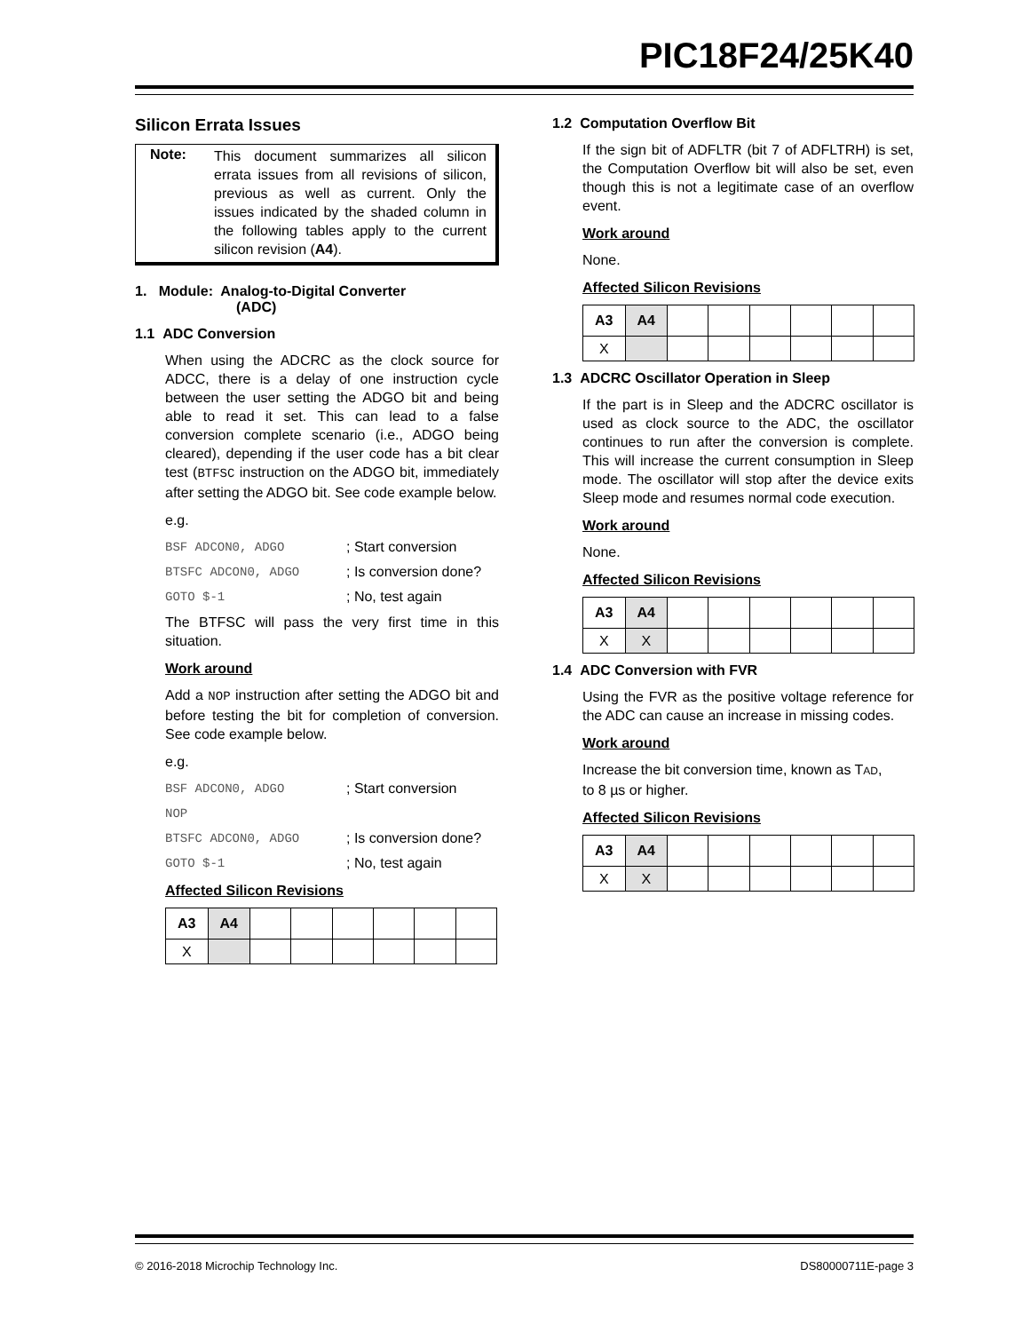PIC18F24/25K40
Silicon Errata Issues
Note:
This document summarizes all silicon errata issues from all revisions of silicon, previous as well as current. Only the issues indicated by the shaded column in the following tables apply to the current silicon revision (A4).
1. Module: Analog-to-Digital Converter
(ADC)
1.1 ADC Conversion
When using the ADCRC as the clock source for ADCC, there is a delay of one instruction cycle between the user setting the ADGO bit and being able to read it set. This can lead to a false conversion complete scenario (i.e., ADGO being cleared), depending if the user code has a bit clear test (BTFSC instruction on the ADGO bit, immediately after setting the ADGO bit. See code example below.
e.g.
BSF ADCON0, ADGO; Start conversion
BTSFC ADCON0, ADGO; Is conversion done?
GOTO $-1; No, test again
The BTFSC will pass the very first time in this situation.
Work around
Add a NOP instruction after setting the ADGO bit and before testing the bit for completion of conversion. See code example below.
e.g.
BSF ADCON0, ADGO; Start conversion
NOP
BTSFC ADCON0, ADGO; Is conversion done?
GOTO $-1; No, test again
Affected Silicon Revisions
| A3 | A4 | | | | | | |
| --- | --- | --- | --- | --- | --- | --- | --- |
| X | | | | | | | |
1.2 Computation Overflow Bit
If the sign bit of ADFLTR (bit 7 of ADFLTRH) is set, the Computation Overflow bit will also be set, even though this is not a legitimate case of an overflow event.
Work around
None.
Affected Silicon Revisions
| A3 | A4 | | | | | | |
| --- | --- | --- | --- | --- | --- | --- | --- |
| X | | | | | | | |
1.3 ADCRC Oscillator Operation in Sleep
If the part is in Sleep and the ADCRC oscillator is used as clock source to the ADC, the oscillator continues to run after the conversion is complete. This will increase the current consumption in Sleep mode. The oscillator will stop after the device exits Sleep mode and resumes normal code execution.
Work around
None.
Affected Silicon Revisions
| A3 | A4 | | | | | | |
| --- | --- | --- | --- | --- | --- | --- | --- |
| X | X | | | | | | |
1.4 ADC Conversion with FVR
Using the FVR as the positive voltage reference for the ADC can cause an increase in missing codes.
Work around
Increase the bit conversion time, known as TAD,
to 8 µs or higher.
Affected Silicon Revisions
| A3 | A4 | | | | | | |
| --- | --- | --- | --- | --- | --- | --- | --- |
| X | X | | | | | | |
© 2016-2018 Microchip Technology Inc. DS80000711E-page 3